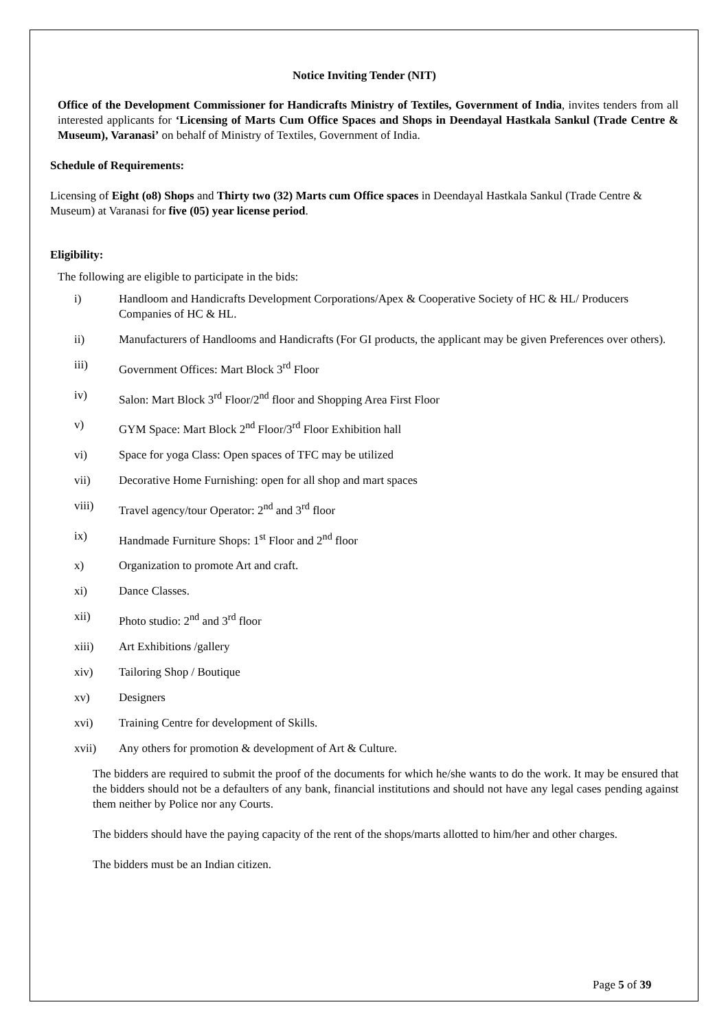Notice Inviting Tender (NIT)
Office of the Development Commissioner for Handicrafts Ministry of Textiles, Government of India, invites tenders from all interested applicants for ‘Licensing of Marts Cum Office Spaces and Shops in Deendayal Hastkala Sankul (Trade Centre & Museum), Varanasi’ on behalf of Ministry of Textiles, Government of India.
Schedule of Requirements:
Licensing of Eight (o8) Shops and Thirty two (32) Marts cum Office spaces in Deendayal Hastkala Sankul (Trade Centre & Museum) at Varanasi for five (05) year license period.
Eligibility:
The following are eligible to participate in the bids:
i) Handloom and Handicrafts Development Corporations/Apex & Cooperative Society of HC & HL/ Producers Companies of HC & HL.
ii) Manufacturers of Handlooms and Handicrafts (For GI products, the applicant may be given Preferences over others).
iii) Government Offices: Mart Block 3<sup>rd</sup> Floor
iv) Salon: Mart Block 3<sup>rd</sup> Floor/2<sup>nd</sup> floor and Shopping Area First Floor
v) GYM Space: Mart Block 2<sup>nd</sup> Floor/3<sup>rd</sup> Floor Exhibition hall
vi) Space for yoga Class: Open spaces of TFC may be utilized
vii) Decorative Home Furnishing: open for all shop and mart spaces
viii) Travel agency/tour Operator: 2<sup>nd</sup> and 3<sup>rd</sup> floor
ix) Handmade Furniture Shops: 1<sup>st</sup> Floor and 2<sup>nd</sup> floor
x) Organization to promote Art and craft.
xi) Dance Classes.
xii) Photo studio: 2<sup>nd</sup> and 3<sup>rd</sup> floor
xiii) Art Exhibitions /gallery
xiv) Tailoring Shop / Boutique
xv) Designers
xvi) Training Centre for development of Skills.
xvii) Any others for promotion & development of Art & Culture.
The bidders are required to submit the proof of the documents for which he/she wants to do the work. It may be ensured that the bidders should not be a defaulters of any bank, financial institutions and should not have any legal cases pending against them neither by Police nor any Courts.
The bidders should have the paying capacity of the rent of the shops/marts allotted to him/her and other charges.
The bidders must be an Indian citizen.
Page 5 of 39